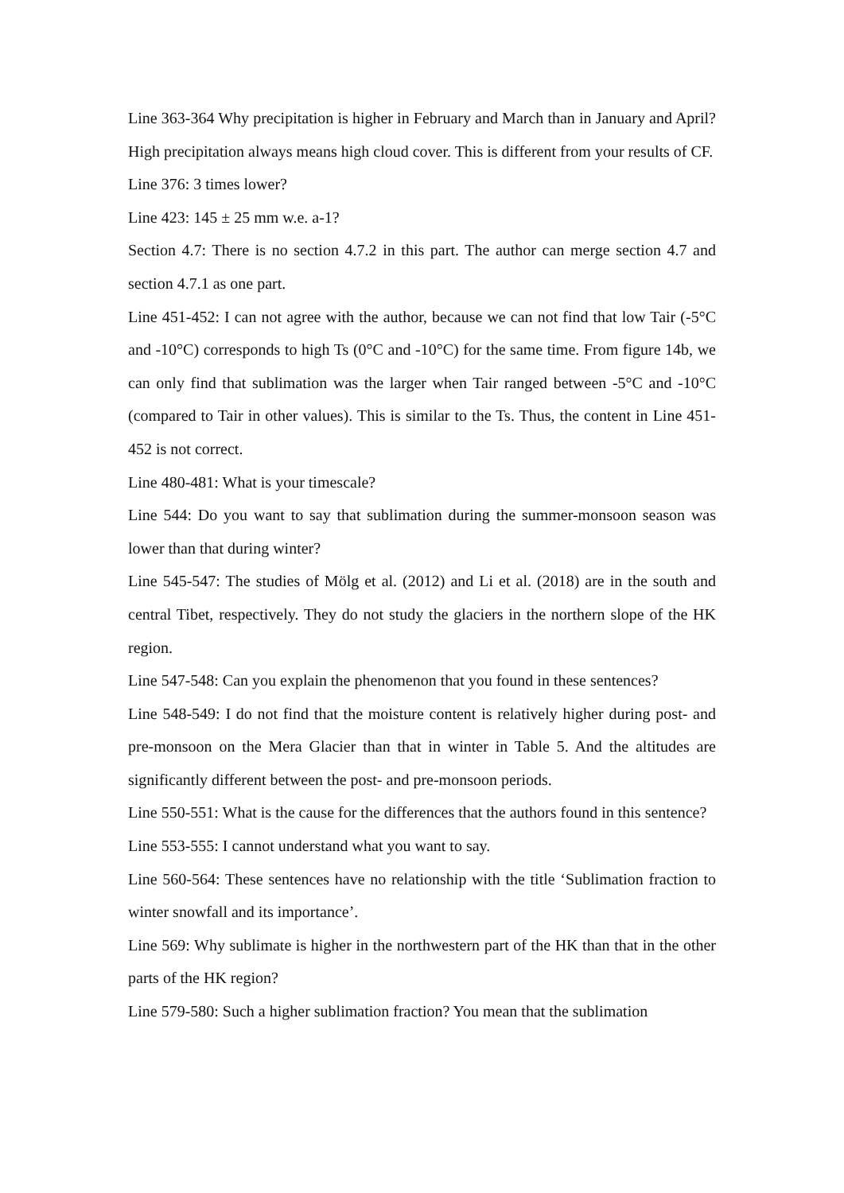Line 363-364 Why precipitation is higher in February and March than in January and April? High precipitation always means high cloud cover. This is different from your results of CF.
Line 376: 3 times lower?
Line 423: 145 ± 25 mm w.e. a-1?
Section 4.7: There is no section 4.7.2 in this part. The author can merge section 4.7 and section 4.7.1 as one part.
Line 451-452: I can not agree with the author, because we can not find that low Tair (-5°C and -10°C) corresponds to high Ts (0°C and -10°C) for the same time. From figure 14b, we can only find that sublimation was the larger when Tair ranged between -5°C and -10°C (compared to Tair in other values). This is similar to the Ts. Thus, the content in Line 451-452 is not correct.
Line 480-481: What is your timescale?
Line 544: Do you want to say that sublimation during the summer-monsoon season was lower than that during winter?
Line 545-547: The studies of Mölg et al. (2012) and Li et al. (2018) are in the south and central Tibet, respectively. They do not study the glaciers in the northern slope of the HK region.
Line 547-548: Can you explain the phenomenon that you found in these sentences?
Line 548-549: I do not find that the moisture content is relatively higher during post- and pre-monsoon on the Mera Glacier than that in winter in Table 5. And the altitudes are significantly different between the post- and pre-monsoon periods.
Line 550-551: What is the cause for the differences that the authors found in this sentence?
Line 553-555: I cannot understand what you want to say.
Line 560-564: These sentences have no relationship with the title ‘Sublimation fraction to winter snowfall and its importance’.
Line 569: Why sublimate is higher in the northwestern part of the HK than that in the other parts of the HK region?
Line 579-580: Such a higher sublimation fraction? You mean that the sublimation